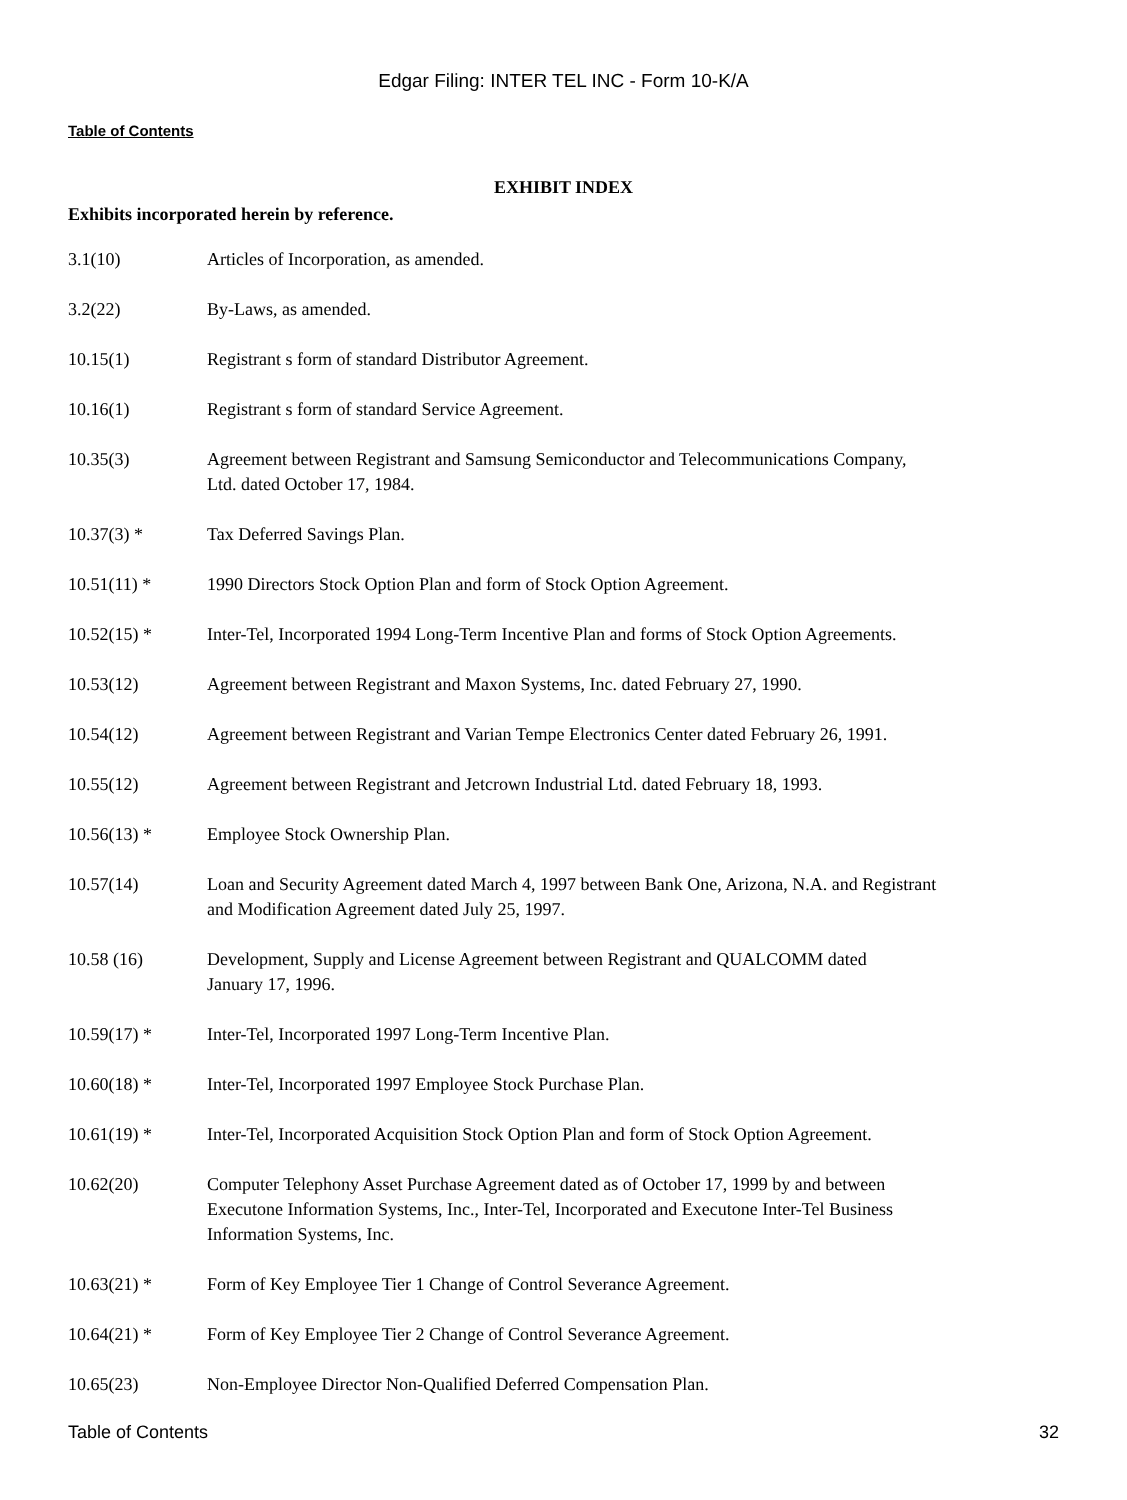Edgar Filing: INTER TEL INC - Form 10-K/A
Table of Contents
EXHIBIT INDEX
Exhibits incorporated herein by reference.
| 3.1(10) | Articles of Incorporation, as amended. |
| 3.2(22) | By-Laws, as amended. |
| 10.15(1) | Registrant s form of standard Distributor Agreement. |
| 10.16(1) | Registrant s form of standard Service Agreement. |
| 10.35(3) | Agreement between Registrant and Samsung Semiconductor and Telecommunications Company, Ltd. dated October 17, 1984. |
| 10.37(3) * | Tax Deferred Savings Plan. |
| 10.51(11) * | 1990 Directors Stock Option Plan and form of Stock Option Agreement. |
| 10.52(15) * | Inter-Tel, Incorporated 1994 Long-Term Incentive Plan and forms of Stock Option Agreements. |
| 10.53(12) | Agreement between Registrant and Maxon Systems, Inc. dated February 27, 1990. |
| 10.54(12) | Agreement between Registrant and Varian Tempe Electronics Center dated February 26, 1991. |
| 10.55(12) | Agreement between Registrant and Jetcrown Industrial Ltd. dated February 18, 1993. |
| 10.56(13) * | Employee Stock Ownership Plan. |
| 10.57(14) | Loan and Security Agreement dated March 4, 1997 between Bank One, Arizona, N.A. and Registrant and Modification Agreement dated July 25, 1997. |
| 10.58 (16) | Development, Supply and License Agreement between Registrant and QUALCOMM dated January 17, 1996. |
| 10.59(17) * | Inter-Tel, Incorporated 1997 Long-Term Incentive Plan. |
| 10.60(18) * | Inter-Tel, Incorporated 1997 Employee Stock Purchase Plan. |
| 10.61(19) * | Inter-Tel, Incorporated Acquisition Stock Option Plan and form of Stock Option Agreement. |
| 10.62(20) | Computer Telephony Asset Purchase Agreement dated as of October 17, 1999 by and between Executone Information Systems, Inc., Inter-Tel, Incorporated and Executone Inter-Tel Business Information Systems, Inc. |
| 10.63(21) * | Form of Key Employee Tier 1 Change of Control Severance Agreement. |
| 10.64(21) * | Form of Key Employee Tier 2 Change of Control Severance Agreement. |
| 10.65(23) | Non-Employee Director Non-Qualified Deferred Compensation Plan. |
Table of Contents 32